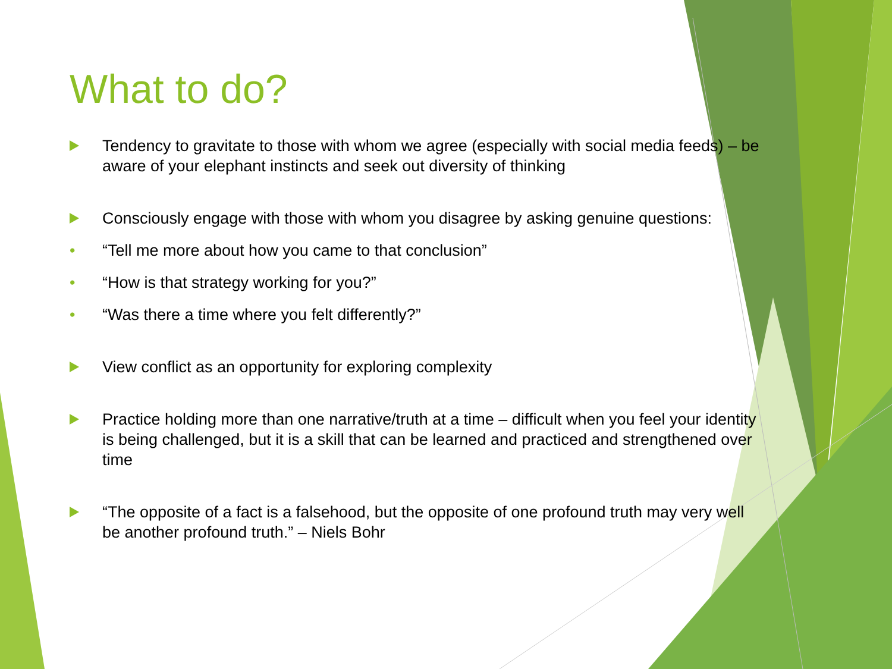What to do?
Tendency to gravitate to those with whom we agree (especially with social media feeds) – be aware of your elephant instincts and seek out diversity of thinking
Consciously engage with those with whom you disagree by asking genuine questions:
• “Tell me more about how you came to that conclusion”
• “How is that strategy working for you?”
• “Was there a time where you felt differently?”
View conflict as an opportunity for exploring complexity
Practice holding more than one narrative/truth at a time – difficult when you feel your identity is being challenged, but it is a skill that can be learned and practiced and strengthened over time
“The opposite of a fact is a falsehood, but the opposite of one profound truth may very well be another profound truth.” – Niels Bohr